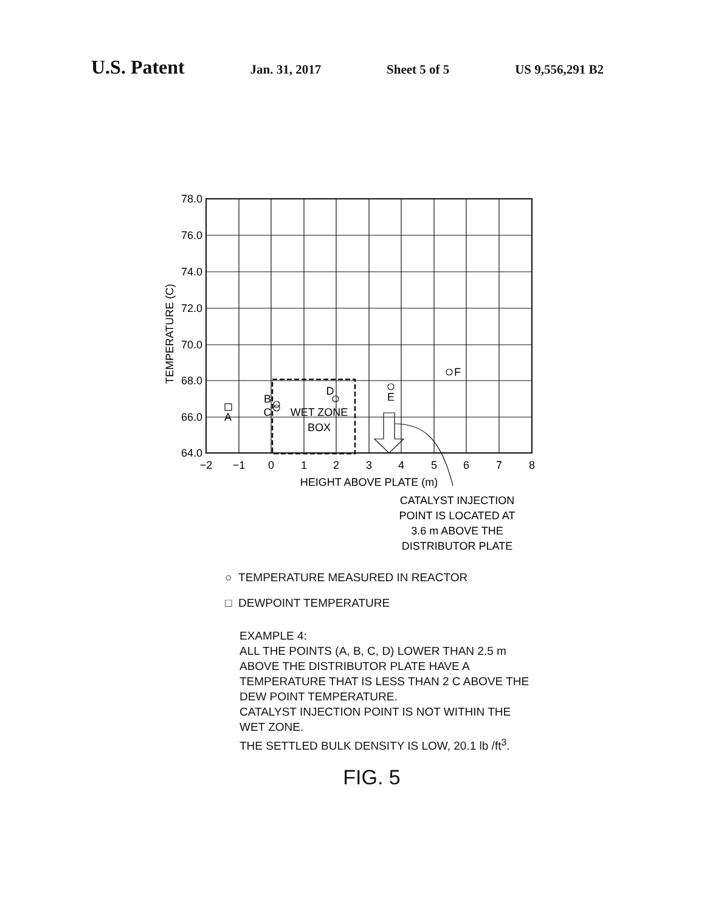U.S. Patent
Jan. 31, 2017 Sheet 5 of 5 US 9,556,291 B2
78.0
76.0
74.0
72.0
70.0
68.0
66.0
64.0
−2
−1
0
1
2
3
4
5
6
7
8
HEIGHT ABOVE PLATE (m)
A
B
C
D
E
WET ZONE
BOX
CATALYST INJECTION
POINT IS LOCATED AT
3.6 m ABOVE THE
DISTRIBUTOR PLATE
F
TEMPERATURE (C)
○ TEMPERATURE MEASURED IN REACTOR
□ DEWPOINT TEMPERATURE
EXAMPLE 4:
ALL THE POINTS (A, B, C, D) LOWER THAN 2.5 m
ABOVE THE DISTRIBUTOR PLATE HAVE A
TEMPERATURE THAT IS LESS THAN 2 C ABOVE THE
DEW POINT TEMPERATURE.
CATALYST INJECTION POINT IS NOT WITHIN THE
WET ZONE.
THE SETTLED BULK DENSITY IS LOW, 20.1 lb /ft<sup>3</sup>.
FIG. 5